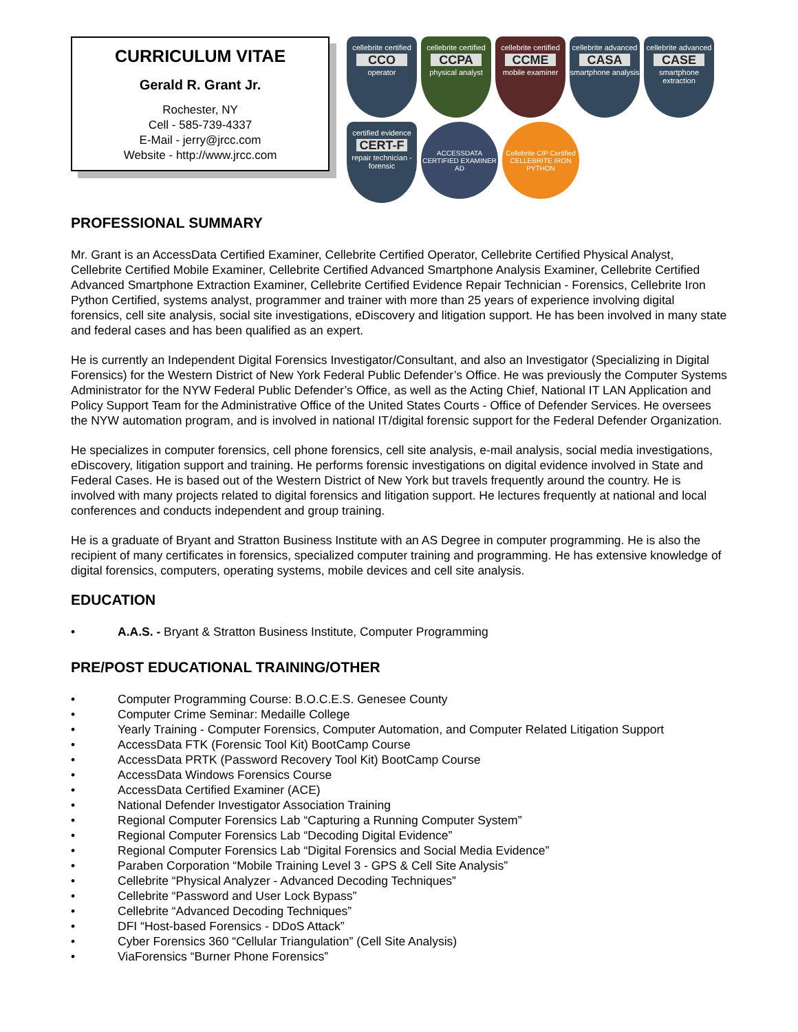CURRICULUM VITAE
Gerald R. Grant Jr.
Rochester, NY
Cell - 585-739-4337
E-Mail - jerry@jrcc.com
Website - http://www.jrcc.com
cellebrite certified
CCO
operator
cellebrite certified
CCPA
physical analyst
cellebrite certified
CCME
mobile examiner
cellebrite advanced
CASA
smartphone analysis
cellebrite advanced
CASE
smartphone extraction
certified evidence
CERT-F
repair technician - forensic
ACCESSDATA CERTIFIED EXAMINER
AD
Cellebrite CIP Certified
CELLEBRITE IRON PYTHON
PROFESSIONAL SUMMARY
Mr. Grant is an AccessData Certified Examiner, Cellebrite Certified Operator, Cellebrite Certified Physical Analyst, Cellebrite Certified Mobile Examiner, Cellebrite Certified Advanced Smartphone Analysis Examiner, Cellebrite Certified Advanced Smartphone Extraction Examiner, Cellebrite Certified Evidence Repair Technician - Forensics, Cellebrite Iron Python Certified, systems analyst, programmer and trainer with more than 25 years of experience involving digital forensics, cell site analysis, social site investigations, eDiscovery and litigation support. He has been involved in many state and federal cases and has been qualified as an expert.
He is currently an Independent Digital Forensics Investigator/Consultant, and also an Investigator (Specializing in Digital Forensics) for the Western District of New York Federal Public Defender’s Office. He was previously the Computer Systems Administrator for the NYW Federal Public Defender’s Office, as well as the Acting Chief, National IT LAN Application and Policy Support Team for the Administrative Office of the United States Courts - Office of Defender Services. He oversees the NYW automation program, and is involved in national IT/digital forensic support for the Federal Defender Organization.
He specializes in computer forensics, cell phone forensics, cell site analysis, e-mail analysis, social media investigations, eDiscovery, litigation support and training. He performs forensic investigations on digital evidence involved in State and Federal Cases. He is based out of the Western District of New York but travels frequently around the country. He is involved with many projects related to digital forensics and litigation support. He lectures frequently at national and local conferences and conducts independent and group training.
He is a graduate of Bryant and Stratton Business Institute with an AS Degree in computer programming. He is also the recipient of many certificates in forensics, specialized computer training and programming. He has extensive knowledge of digital forensics, computers, operating systems, mobile devices and cell site analysis.
EDUCATION
• A.A.S. - Bryant & Stratton Business Institute, Computer Programming
PRE/POST EDUCATIONAL TRAINING/OTHER
• Computer Programming Course: B.O.C.E.S. Genesee County
• Computer Crime Seminar: Medaille College
• Yearly Training - Computer Forensics, Computer Automation, and Computer Related Litigation Support
• AccessData FTK (Forensic Tool Kit) BootCamp Course
• AccessData PRTK (Password Recovery Tool Kit) BootCamp Course
• AccessData Windows Forensics Course
• AccessData Certified Examiner (ACE)
• National Defender Investigator Association Training
• Regional Computer Forensics Lab “Capturing a Running Computer System”
• Regional Computer Forensics Lab “Decoding Digital Evidence”
• Regional Computer Forensics Lab “Digital Forensics and Social Media Evidence”
• Paraben Corporation “Mobile Training Level 3 - GPS & Cell Site Analysis”
• Cellebrite “Physical Analyzer - Advanced Decoding Techniques”
• Cellebrite “Password and User Lock Bypass”
• Cellebrite “Advanced Decoding Techniques”
• DFI “Host-based Forensics - DDoS Attack”
• Cyber Forensics 360 “Cellular Triangulation” (Cell Site Analysis)
• ViaForensics “Burner Phone Forensics”